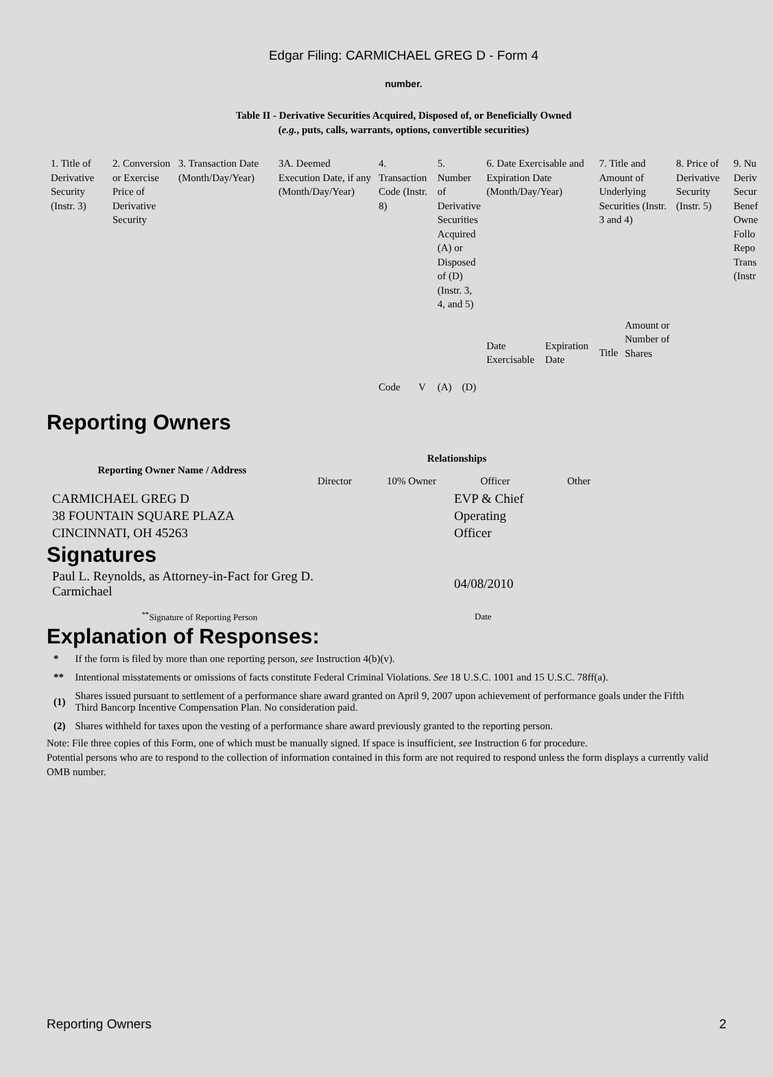Edgar Filing: CARMICHAEL GREG D - Form 4
number.
Table II - Derivative Securities Acquired, Disposed of, or Beneficially Owned
(e.g., puts, calls, warrants, options, convertible securities)
| 1. Title of Derivative Security (Instr. 3) | 2. Conversion or Exercise Price of Derivative Security | 3. Transaction Date (Month/Day/Year) | 3A. Deemed Execution Date, if any (Month/Day/Year) | 4. Transaction Code (Instr. 8) | | 5. Number of Derivative Securities Acquired (A) or Disposed of (D) (Instr. 3, 4, and 5) | | 6. Date Exercisable and Expiration Date (Month/Day/Year) | | 7. Title and Amount of Underlying Securities (Instr. 3 and 4) | | 8. Price of Derivative Security (Instr. 5) | 9. Nu Deriv Secur Benef Owne Follo Repo Trans (Instr |
| | | | | Code | V | (A) | (D) | Date Exercisable | Expiration Date | Title | Amount or Number of Shares | | |
Reporting Owners
| Reporting Owner Name / Address | Relationships | | | |
| --- | --- | --- | --- | --- |
| | Director | 10% Owner | Officer | Other |
| CARMICHAEL GREG D 38 FOUNTAIN SQUARE PLAZA CINCINNATI, OH 45263 | | | EVP & Chief Operating Officer | |
Signatures
| Paul L. Reynolds, as Attorney-in-Fact for Greg D. Carmichael | 04/08/2010 |
| <sup>**</sup> Signature of Reporting Person | Date |
Explanation of Responses:
| * | If the form is filed by more than one reporting person, see Instruction 4(b)(v). |
| ** | Intentional misstatements or omissions of facts constitute Federal Criminal Violations. See 18 U.S.C. 1001 and 15 U.S.C. 78ff(a). |
| (1) | Shares issued pursuant to settlement of a performance share award granted on April 9, 2007 upon achievement of performance goals under the Fifth Third Bancorp Incentive Compensation Plan. No consideration paid. |
| (2) | Shares withheld for taxes upon the vesting of a performance share award previously granted to the reporting person. |
Note: File three copies of this Form, one of which must be manually signed. If space is insufficient, see Instruction 6 for procedure.
Potential persons who are to respond to the collection of information contained in this form are not required to respond unless the form displays a currently valid OMB number.
Reporting Owners 2